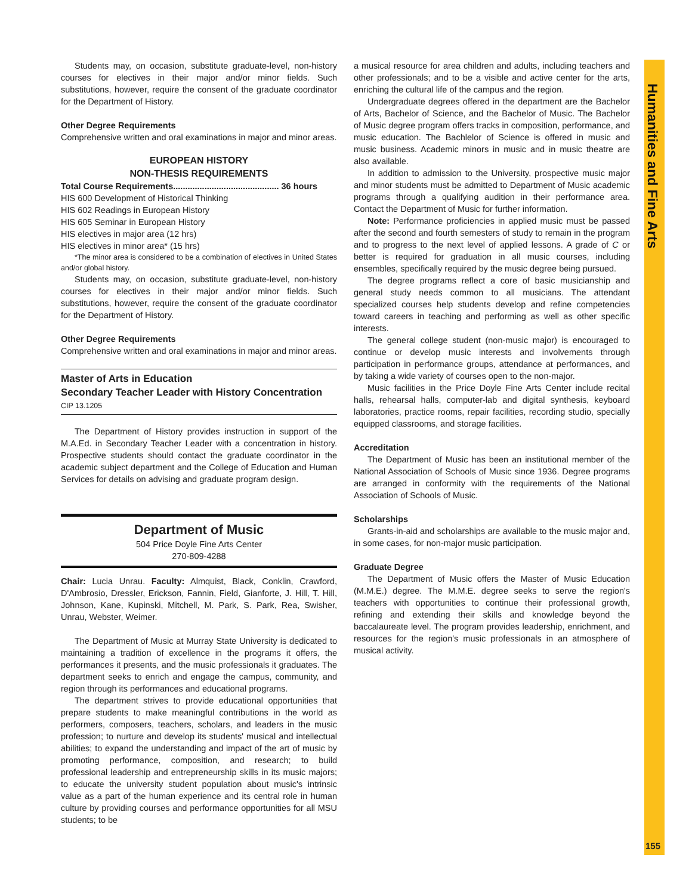Humanities and Fine Arts
Students may, on occasion, substitute graduate-level, non-history courses for electives in their major and/or minor fields. Such substitutions, however, require the consent of the graduate coordinator for the Department of History.
Other Degree Requirements
Comprehensive written and oral examinations in major and minor areas.
EUROPEAN HISTORY
NON-THESIS REQUIREMENTS
Total Course Requirements............................................ 36 hours
HIS 600 Development of Historical Thinking
HIS 602 Readings in European History
HIS 605 Seminar in European History
HIS electives in major area (12 hrs)
HIS electives in minor area* (15 hrs)
*The minor area is considered to be a combination of electives in United States and/or global history.
Students may, on occasion, substitute graduate-level, non-history courses for electives in their major and/or minor fields. Such substitutions, however, require the consent of the graduate coordinator for the Department of History.
Other Degree Requirements
Comprehensive written and oral examinations in major and minor areas.
Master of Arts in Education
Secondary Teacher Leader with History Concentration
CIP 13.1205
The Department of History provides instruction in support of the M.A.Ed. in Secondary Teacher Leader with a concentration in history. Prospective students should contact the graduate coordinator in the academic subject department and the College of Education and Human Services for details on advising and graduate program design.
Department of Music
504 Price Doyle Fine Arts Center
270-809-4288
Chair: Lucia Unrau. Faculty: Almquist, Black, Conklin, Crawford, D'Ambrosio, Dressler, Erickson, Fannin, Field, Gianforte, J. Hill, T. Hill, Johnson, Kane, Kupinski, Mitchell, M. Park, S. Park, Rea, Swisher, Unrau, Webster, Weimer.
The Department of Music at Murray State University is dedicated to maintaining a tradition of excellence in the programs it offers, the performances it presents, and the music professionals it graduates. The department seeks to enrich and engage the campus, community, and region through its performances and educational programs.
The department strives to provide educational opportunities that prepare students to make meaningful contributions in the world as performers, composers, teachers, scholars, and leaders in the music profession; to nurture and develop its students' musical and intellectual abilities; to expand the understanding and impact of the art of music by promoting performance, composition, and research; to build professional leadership and entrepreneurship skills in its music majors; to educate the university student population about music's intrinsic value as a part of the human experience and its central role in human culture by providing courses and performance opportunities for all MSU students; to be
a musical resource for area children and adults, including teachers and other professionals; and to be a visible and active center for the arts, enriching the cultural life of the campus and the region.
Undergraduate degrees offered in the department are the Bachelor of Arts, Bachelor of Science, and the Bachelor of Music. The Bachelor of Music degree program offers tracks in composition, performance, and music education. The Bachlelor of Science is offered in music and music business. Academic minors in music and in music theatre are also available.
In addition to admission to the University, prospective music major and minor students must be admitted to Department of Music academic programs through a qualifying audition in their performance area. Contact the Department of Music for further information.
Note: Performance proficiencies in applied music must be passed after the second and fourth semesters of study to remain in the program and to progress to the next level of applied lessons. A grade of C or better is required for graduation in all music courses, including ensembles, specifically required by the music degree being pursued.
The degree programs reflect a core of basic musicianship and general study needs common to all musicians. The attendant specialized courses help students develop and refine competencies toward careers in teaching and performing as well as other specific interests.
The general college student (non-music major) is encouraged to continue or develop music interests and involvements through participation in performance groups, attendance at performances, and by taking a wide variety of courses open to the non-major.
Music facilities in the Price Doyle Fine Arts Center include recital halls, rehearsal halls, computer-lab and digital synthesis, keyboard laboratories, practice rooms, repair facilities, recording studio, specially equipped classrooms, and storage facilities.
Accreditation
The Department of Music has been an institutional member of the National Association of Schools of Music since 1936. Degree programs are arranged in conformity with the requirements of the National Association of Schools of Music.
Scholarships
Grants-in-aid and scholarships are available to the music major and, in some cases, for non-major music participation.
Graduate Degree
The Department of Music offers the Master of Music Education (M.M.E.) degree. The M.M.E. degree seeks to serve the region's teachers with opportunities to continue their professional growth, refining and extending their skills and knowledge beyond the baccalaureate level. The program provides leadership, enrichment, and resources for the region's music professionals in an atmosphere of musical activity.
155